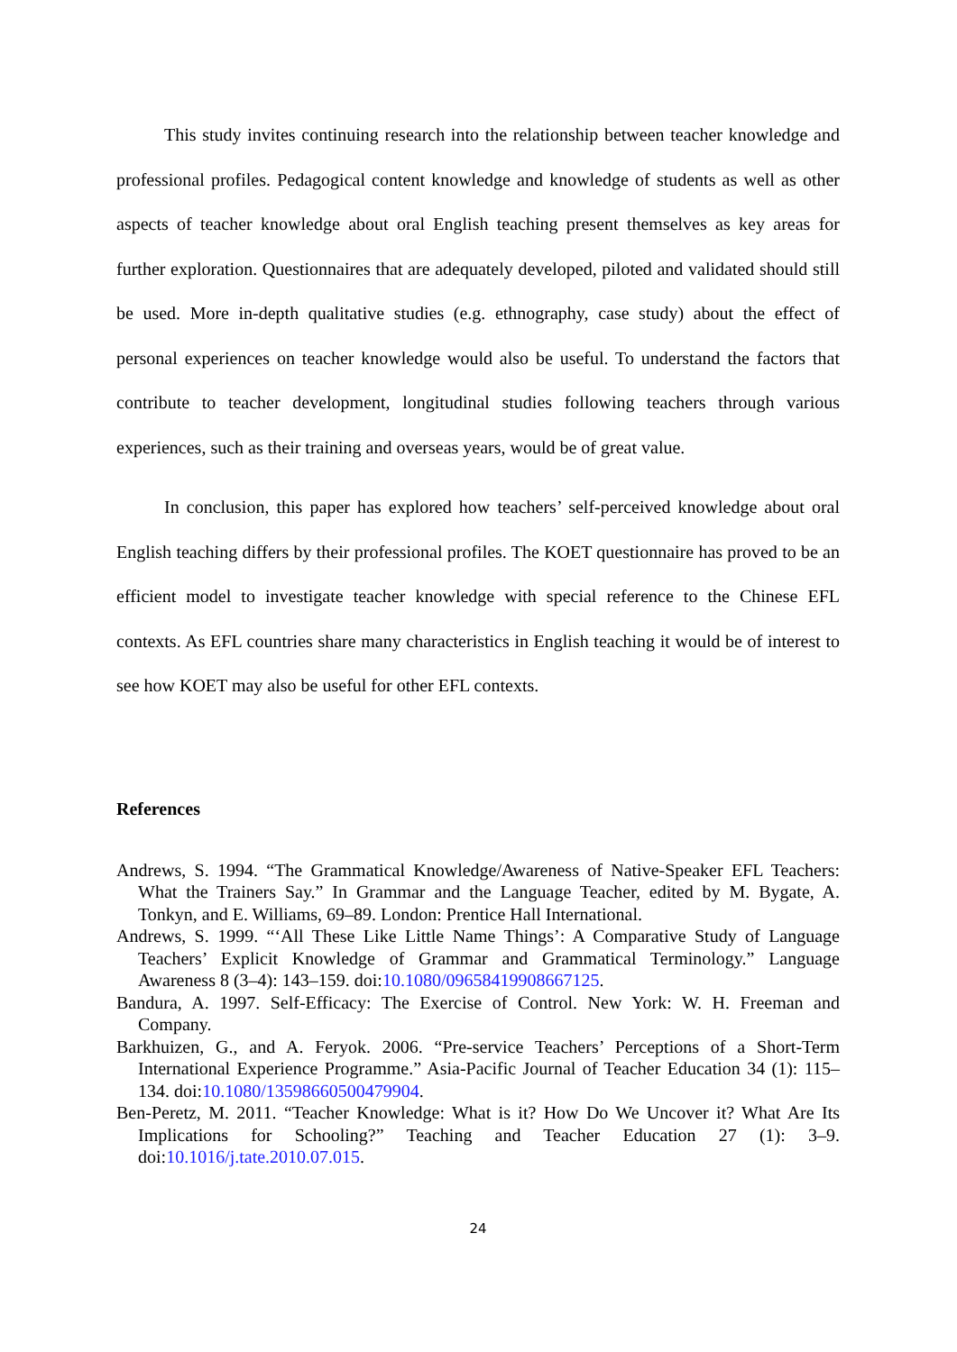This study invites continuing research into the relationship between teacher knowledge and professional profiles. Pedagogical content knowledge and knowledge of students as well as other aspects of teacher knowledge about oral English teaching present themselves as key areas for further exploration. Questionnaires that are adequately developed, piloted and validated should still be used. More in-depth qualitative studies (e.g. ethnography, case study) about the effect of personal experiences on teacher knowledge would also be useful. To understand the factors that contribute to teacher development, longitudinal studies following teachers through various experiences, such as their training and overseas years, would be of great value.
In conclusion, this paper has explored how teachers’ self-perceived knowledge about oral English teaching differs by their professional profiles. The KOET questionnaire has proved to be an efficient model to investigate teacher knowledge with special reference to the Chinese EFL contexts. As EFL countries share many characteristics in English teaching it would be of interest to see how KOET may also be useful for other EFL contexts.
References
Andrews, S. 1994. “The Grammatical Knowledge/Awareness of Native-Speaker EFL Teachers: What the Trainers Say.” In Grammar and the Language Teacher, edited by M. Bygate, A. Tonkyn, and E. Williams, 69–89. London: Prentice Hall International.
Andrews, S. 1999. “‘All These Like Little Name Things’: A Comparative Study of Language Teachers’ Explicit Knowledge of Grammar and Grammatical Terminology.” Language Awareness 8 (3–4): 143–159. doi:10.1080/09658419908667125.
Bandura, A. 1997. Self-Efficacy: The Exercise of Control. New York: W. H. Freeman and Company.
Barkhuizen, G., and A. Feryok. 2006. “Pre-service Teachers’ Perceptions of a Short-Term International Experience Programme.” Asia-Pacific Journal of Teacher Education 34 (1): 115–134. doi:10.1080/13598660500479904.
Ben-Peretz, M. 2011. “Teacher Knowledge: What is it? How Do We Uncover it? What Are Its Implications for Schooling?” Teaching and Teacher Education 27 (1): 3–9. doi:10.1016/j.tate.2010.07.015.
24